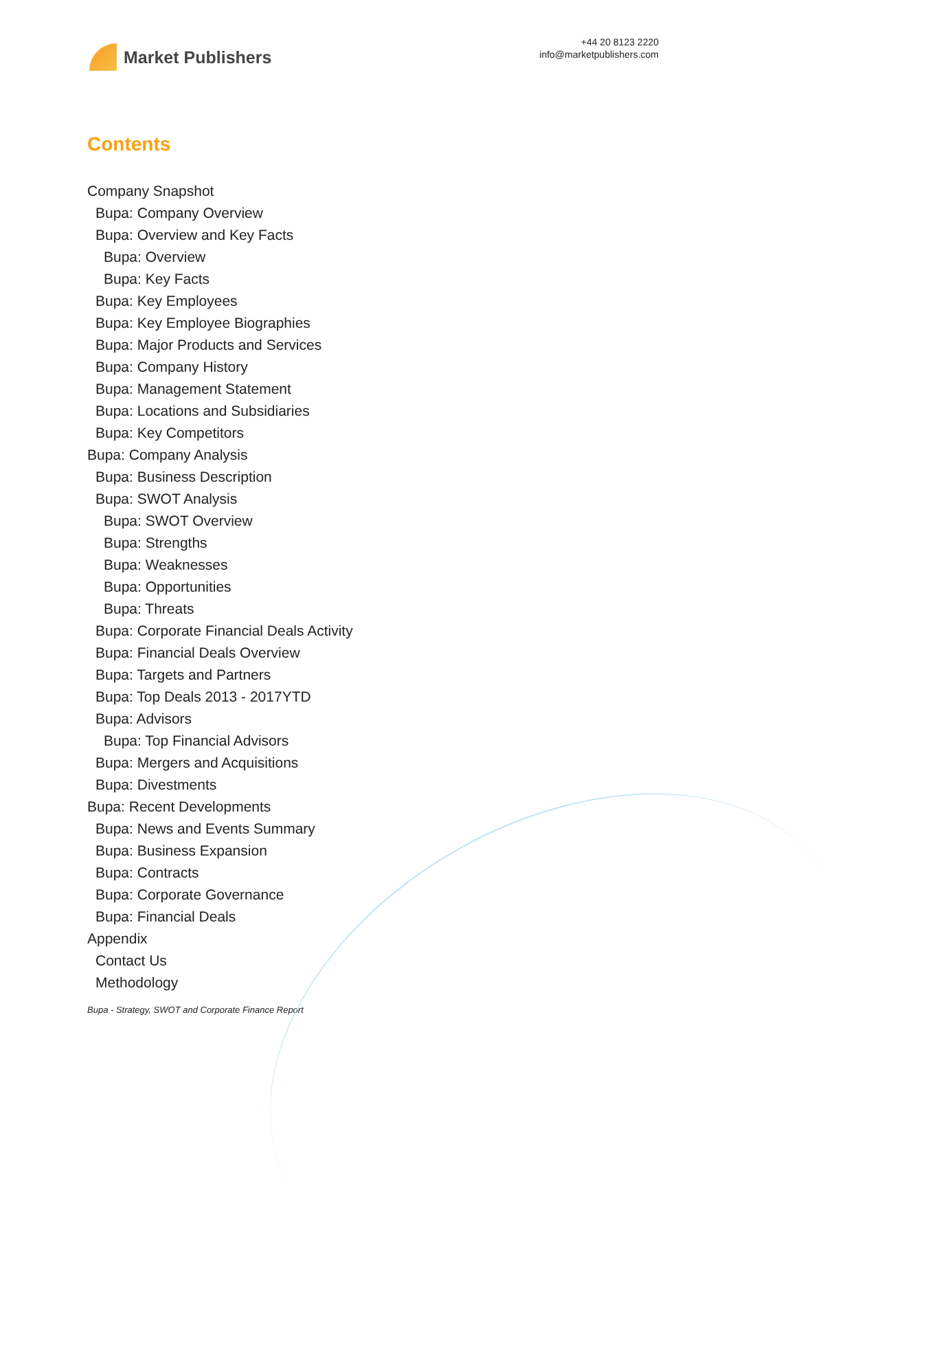Market Publishers
+44 20 8123 2220
info@marketpublishers.com
Contents
Company Snapshot
Bupa: Company Overview
Bupa: Overview and Key Facts
Bupa: Overview
Bupa: Key Facts
Bupa: Key Employees
Bupa: Key Employee Biographies
Bupa: Major Products and Services
Bupa: Company History
Bupa: Management Statement
Bupa: Locations and Subsidiaries
Bupa: Key Competitors
Bupa: Company Analysis
Bupa: Business Description
Bupa: SWOT Analysis
Bupa: SWOT Overview
Bupa: Strengths
Bupa: Weaknesses
Bupa: Opportunities
Bupa: Threats
Bupa: Corporate Financial Deals Activity
Bupa: Financial Deals Overview
Bupa: Targets and Partners
Bupa: Top Deals 2013 - 2017YTD
Bupa: Advisors
Bupa: Top Financial Advisors
Bupa: Mergers and Acquisitions
Bupa: Divestments
Bupa: Recent Developments
Bupa: News and Events Summary
Bupa: Business Expansion
Bupa: Contracts
Bupa: Corporate Governance
Bupa: Financial Deals
Appendix
Contact Us
Methodology
Bupa - Strategy, SWOT and Corporate Finance Report